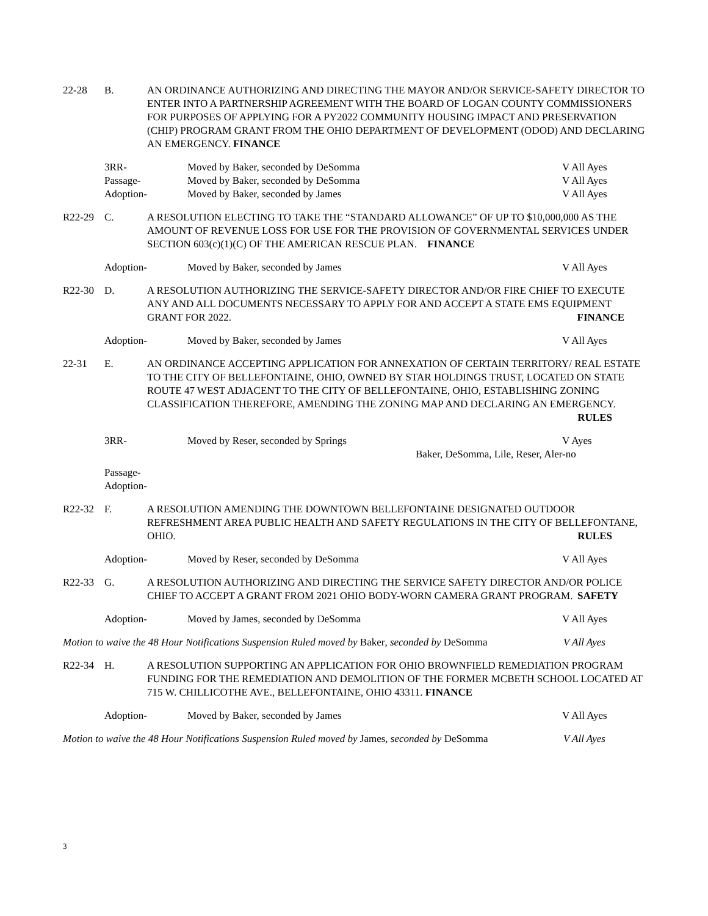22-28 B. AN ORDINANCE AUTHORIZING AND DIRECTING THE MAYOR AND/OR SERVICE-SAFETY DIRECTOR TO ENTER INTO A PARTNERSHIP AGREEMENT WITH THE BOARD OF LOGAN COUNTY COMMISSIONERS FOR PURPOSES OF APPLYING FOR A PY2022 COMMUNITY HOUSING IMPACT AND PRESERVATION (CHIP) PROGRAM GRANT FROM THE OHIO DEPARTMENT OF DEVELOPMENT (ODOD) AND DECLARING AN EMERGENCY. FINANCE
3RR- Moved by Baker, seconded by DeSomma
V All Ayes
Passage- Moved by Baker, seconded by DeSomma
V All Ayes
Adoption- Moved by Baker, seconded by James
V All Ayes
R22-29 C. A RESOLUTION ELECTING TO TAKE THE “STANDARD ALLOWANCE” OF UP TO $10,000,000 AS THE AMOUNT OF REVENUE LOSS FOR USE FOR THE PROVISION OF GOVERNMENTAL SERVICES UNDER SECTION 603(c)(1)(C) OF THE AMERICAN RESCUE PLAN. FINANCE
Adoption- Moved by Baker, seconded by James
V All Ayes
R22-30 D. A RESOLUTION AUTHORIZING THE SERVICE-SAFETY DIRECTOR AND/OR FIRE CHIEF TO EXECUTE ANY AND ALL DOCUMENTS NECESSARY TO APPLY FOR AND ACCEPT A STATE EMS EQUIPMENT GRANT FOR 2022. FINANCE
Adoption- Moved by Baker, seconded by James
V All Ayes
22-31 E. AN ORDINANCE ACCEPTING APPLICATION FOR ANNEXATION OF CERTAIN TERRITORY/ REAL ESTATE TO THE CITY OF BELLEFONTAINE, OHIO, OWNED BY STAR HOLDINGS TRUST, LOCATED ON STATE ROUTE 47 WEST ADJACENT TO THE CITY OF BELLEFONTAINE, OHIO, ESTABLISHING ZONING CLASSIFICATION THEREFORE, AMENDING THE ZONING MAP AND DECLARING AN EMERGENCY. RULES
3RR- Moved by Reser, seconded by Springs
V Ayes
Baker, DeSomma, Lile, Reser, Aler-no
Passage-
Adoption-
R22-32 F. A RESOLUTION AMENDING THE DOWNTOWN BELLEFONTAINE DESIGNATED OUTDOOR REFRESHMENT AREA PUBLIC HEALTH AND SAFETY REGULATIONS IN THE CITY OF BELLEFONTANE, OHIO. RULES
Adoption- Moved by Reser, seconded by DeSomma
V All Ayes
R22-33 G. A RESOLUTION AUTHORIZING AND DIRECTING THE SERVICE SAFETY DIRECTOR AND/OR POLICE CHIEF TO ACCEPT A GRANT FROM 2021 OHIO BODY-WORN CAMERA GRANT PROGRAM. SAFETY
Adoption- Moved by James, seconded by DeSomma
V All Ayes
Motion to waive the 48 Hour Notifications Suspension Ruled moved by Baker, seconded by DeSomma
V All Ayes
R22-34 H. A RESOLUTION SUPPORTING AN APPLICATION FOR OHIO BROWNFIELD REMEDIATION PROGRAM FUNDING FOR THE REMEDIATION AND DEMOLITION OF THE FORMER MCBETH SCHOOL LOCATED AT 715 W. CHILLICOTHE AVE., BELLEFONTAINE, OHIO 43311. FINANCE
Adoption- Moved by Baker, seconded by James
V All Ayes
Motion to waive the 48 Hour Notifications Suspension Ruled moved by James, seconded by DeSomma
V All Ayes
3